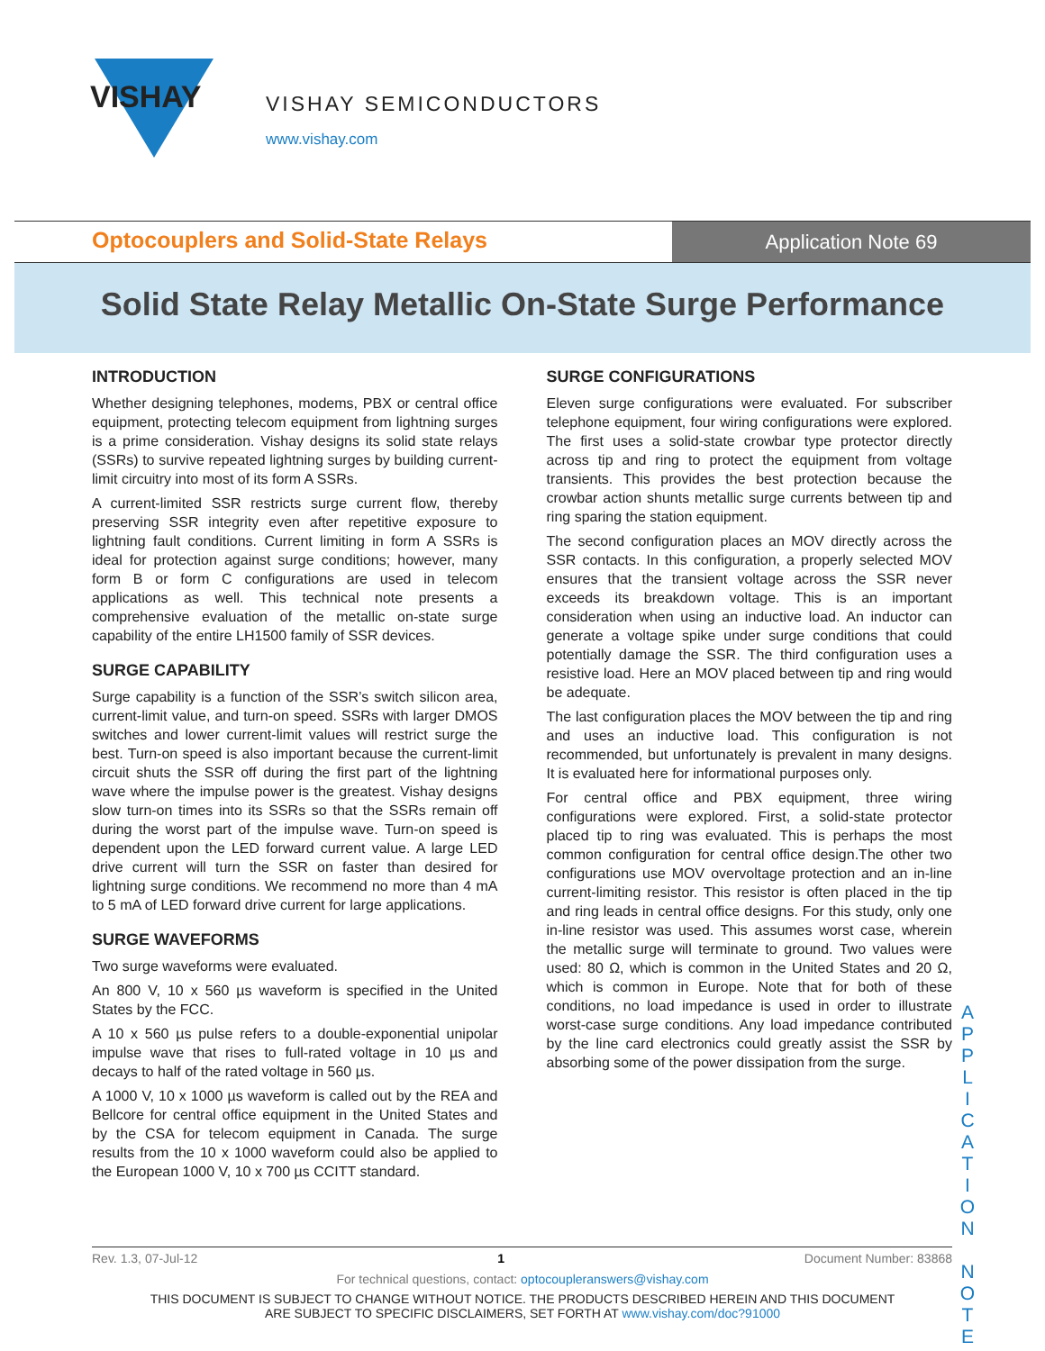VISHAY
VISHAY SEMICONDUCTORS
www.vishay.com
Optocouplers and Solid-State Relays
Application Note 69
Solid State Relay Metallic On-State Surge Performance
INTRODUCTION
Whether designing telephones, modems, PBX or central office equipment, protecting telecom equipment from lightning surges is a prime consideration. Vishay designs its solid state relays (SSRs) to survive repeated lightning surges by building current-limit circuitry into most of its form A SSRs.
A current-limited SSR restricts surge current flow, thereby preserving SSR integrity even after repetitive exposure to lightning fault conditions. Current limiting in form A SSRs is ideal for protection against surge conditions; however, many form B or form C configurations are used in telecom applications as well. This technical note presents a comprehensive evaluation of the metallic on-state surge capability of the entire LH1500 family of SSR devices.
SURGE CAPABILITY
Surge capability is a function of the SSR’s switch silicon area, current-limit value, and turn-on speed. SSRs with larger DMOS switches and lower current-limit values will restrict surge the best. Turn-on speed is also important because the current-limit circuit shuts the SSR off during the first part of the lightning wave where the impulse power is the greatest. Vishay designs slow turn-on times into its SSRs so that the SSRs remain off during the worst part of the impulse wave. Turn-on speed is dependent upon the LED forward current value. A large LED drive current will turn the SSR on faster than desired for lightning surge conditions. We recommend no more than 4 mA to 5 mA of LED forward drive current for large applications.
SURGE WAVEFORMS
Two surge waveforms were evaluated.
An 800 V, 10 x 560 µs waveform is specified in the United States by the FCC.
A 10 x 560 µs pulse refers to a double-exponential unipolar impulse wave that rises to full-rated voltage in 10 µs and decays to half of the rated voltage in 560 µs.
A 1000 V, 10 x 1000 µs waveform is called out by the REA and Bellcore for central office equipment in the United States and by the CSA for telecom equipment in Canada. The surge results from the 10 x 1000 waveform could also be applied to the European 1000 V, 10 x 700 µs CCITT standard.
SURGE CONFIGURATIONS
Eleven surge configurations were evaluated. For subscriber telephone equipment, four wiring configurations were explored. The first uses a solid-state crowbar type protector directly across tip and ring to protect the equipment from voltage transients. This provides the best protection because the crowbar action shunts metallic surge currents between tip and ring sparing the station equipment.
The second configuration places an MOV directly across the SSR contacts. In this configuration, a properly selected MOV ensures that the transient voltage across the SSR never exceeds its breakdown voltage. This is an important consideration when using an inductive load. An inductor can generate a voltage spike under surge conditions that could potentially damage the SSR. The third configuration uses a resistive load. Here an MOV placed between tip and ring would be adequate.
The last configuration places the MOV between the tip and ring and uses an inductive load. This configuration is not recommended, but unfortunately is prevalent in many designs. It is evaluated here for informational purposes only.
For central office and PBX equipment, three wiring configurations were explored. First, a solid-state protector placed tip to ring was evaluated. This is perhaps the most common configuration for central office design.The other two configurations use MOV overvoltage protection and an in-line current-limiting resistor. This resistor is often placed in the tip and ring leads in central office designs. For this study, only one in-line resistor was used. This assumes worst case, wherein the metallic surge will terminate to ground. Two values were used: 80 Ω, which is common in the United States and 20 Ω, which is common in Europe. Note that for both of these conditions, no load impedance is used in order to illustrate worst-case surge conditions. Any load impedance contributed by the line card electronics could greatly assist the SSR by absorbing some of the power dissipation from the surge.
A P P L I C A T I O N N O T E
Rev. 1.3, 07-Jul-12 1 Document Number: 83868
For technical questions, contact: optocoupleranswers@vishay.com
THIS DOCUMENT IS SUBJECT TO CHANGE WITHOUT NOTICE. THE PRODUCTS DESCRIBED HEREIN AND THIS DOCUMENT
ARE SUBJECT TO SPECIFIC DISCLAIMERS, SET FORTH AT www.vishay.com/doc?91000